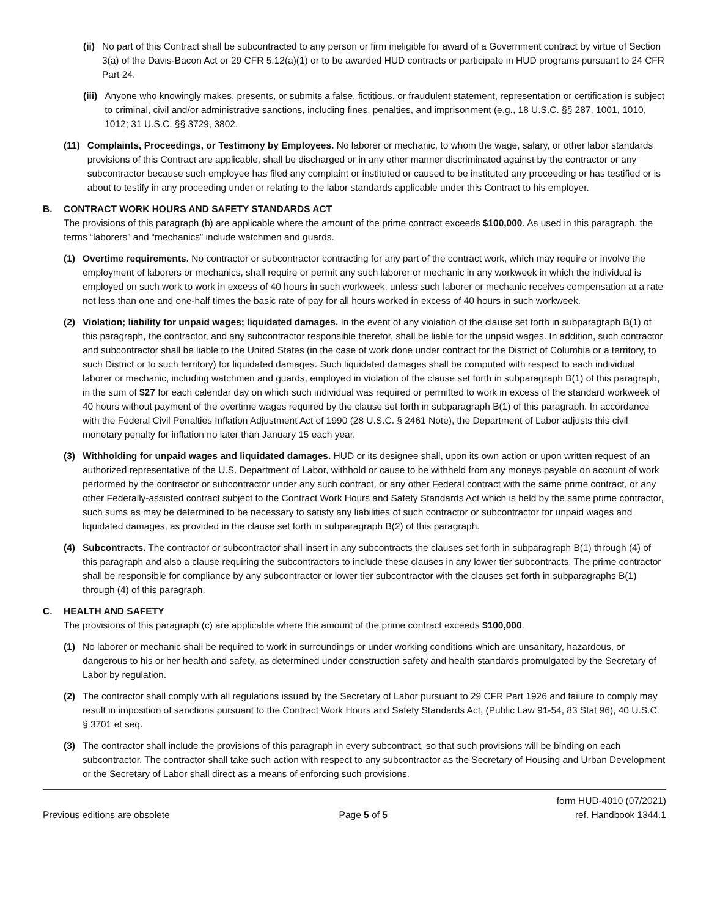(ii) No part of this Contract shall be subcontracted to any person or firm ineligible for award of a Government contract by virtue of Section 3(a) of the Davis-Bacon Act or 29 CFR 5.12(a)(1) or to be awarded HUD contracts or participate in HUD programs pursuant to 24 CFR Part 24.
(iii) Anyone who knowingly makes, presents, or submits a false, fictitious, or fraudulent statement, representation or certification is subject to criminal, civil and/or administrative sanctions, including fines, penalties, and imprisonment (e.g., 18 U.S.C. §§ 287, 1001, 1010, 1012; 31 U.S.C. §§ 3729, 3802.
(11) Complaints, Proceedings, or Testimony by Employees. No laborer or mechanic, to whom the wage, salary, or other labor standards provisions of this Contract are applicable, shall be discharged or in any other manner discriminated against by the contractor or any subcontractor because such employee has filed any complaint or instituted or caused to be instituted any proceeding or has testified or is about to testify in any proceeding under or relating to the labor standards applicable under this Contract to his employer.
B. CONTRACT WORK HOURS AND SAFETY STANDARDS ACT
The provisions of this paragraph (b) are applicable where the amount of the prime contract exceeds $100,000. As used in this paragraph, the terms “laborers” and “mechanics” include watchmen and guards.
(1) Overtime requirements. No contractor or subcontractor contracting for any part of the contract work, which may require or involve the employment of laborers or mechanics, shall require or permit any such laborer or mechanic in any workweek in which the individual is employed on such work to work in excess of 40 hours in such workweek, unless such laborer or mechanic receives compensation at a rate not less than one and one-half times the basic rate of pay for all hours worked in excess of 40 hours in such workweek.
(2) Violation; liability for unpaid wages; liquidated damages. In the event of any violation of the clause set forth in subparagraph B(1) of this paragraph, the contractor, and any subcontractor responsible therefor, shall be liable for the unpaid wages. In addition, such contractor and subcontractor shall be liable to the United States (in the case of work done under contract for the District of Columbia or a territory, to such District or to such territory) for liquidated damages. Such liquidated damages shall be computed with respect to each individual laborer or mechanic, including watchmen and guards, employed in violation of the clause set forth in subparagraph B(1) of this paragraph, in the sum of $27 for each calendar day on which such individual was required or permitted to work in excess of the standard workweek of 40 hours without payment of the overtime wages required by the clause set forth in subparagraph B(1) of this paragraph. In accordance with the Federal Civil Penalties Inflation Adjustment Act of 1990 (28 U.S.C. § 2461 Note), the Department of Labor adjusts this civil monetary penalty for inflation no later than January 15 each year.
(3) Withholding for unpaid wages and liquidated damages. HUD or its designee shall, upon its own action or upon written request of an authorized representative of the U.S. Department of Labor, withhold or cause to be withheld from any moneys payable on account of work performed by the contractor or subcontractor under any such contract, or any other Federal contract with the same prime contract, or any other Federally-assisted contract subject to the Contract Work Hours and Safety Standards Act which is held by the same prime contractor, such sums as may be determined to be necessary to satisfy any liabilities of such contractor or subcontractor for unpaid wages and liquidated damages, as provided in the clause set forth in subparagraph B(2) of this paragraph.
(4) Subcontracts. The contractor or subcontractor shall insert in any subcontracts the clauses set forth in subparagraph B(1) through (4) of this paragraph and also a clause requiring the subcontractors to include these clauses in any lower tier subcontracts. The prime contractor shall be responsible for compliance by any subcontractor or lower tier subcontractor with the clauses set forth in subparagraphs B(1) through (4) of this paragraph.
C. HEALTH AND SAFETY
The provisions of this paragraph (c) are applicable where the amount of the prime contract exceeds $100,000.
(1) No laborer or mechanic shall be required to work in surroundings or under working conditions which are unsanitary, hazardous, or dangerous to his or her health and safety, as determined under construction safety and health standards promulgated by the Secretary of Labor by regulation.
(2) The contractor shall comply with all regulations issued by the Secretary of Labor pursuant to 29 CFR Part 1926 and failure to comply may result in imposition of sanctions pursuant to the Contract Work Hours and Safety Standards Act, (Public Law 91-54, 83 Stat 96), 40 U.S.C. § 3701 et seq.
(3) The contractor shall include the provisions of this paragraph in every subcontract, so that such provisions will be binding on each subcontractor. The contractor shall take such action with respect to any subcontractor as the Secretary of Housing and Urban Development or the Secretary of Labor shall direct as a means of enforcing such provisions.
Previous editions are obsolete
Page 5 of 5
form HUD-4010 (07/2021)
ref. Handbook 1344.1